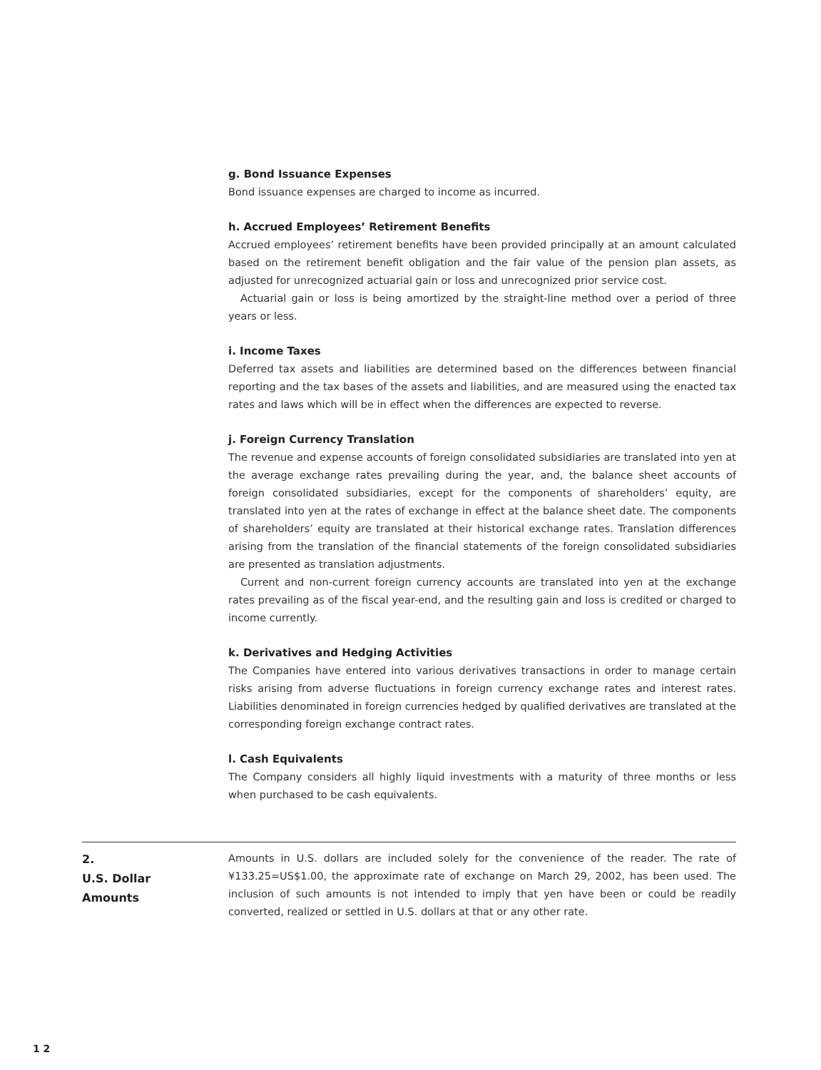g. Bond Issuance Expenses
Bond issuance expenses are charged to income as incurred.
h. Accrued Employees’ Retirement Benefits
Accrued employees’ retirement benefits have been provided principally at an amount calculated based on the retirement benefit obligation and the fair value of the pension plan assets, as adjusted for unrecognized actuarial gain or loss and unrecognized prior service cost.
Actuarial gain or loss is being amortized by the straight-line method over a period of three years or less.
i. Income Taxes
Deferred tax assets and liabilities are determined based on the differences between financial reporting and the tax bases of the assets and liabilities, and are measured using the enacted tax rates and laws which will be in effect when the differences are expected to reverse.
j. Foreign Currency Translation
The revenue and expense accounts of foreign consolidated subsidiaries are translated into yen at the average exchange rates prevailing during the year, and, the balance sheet accounts of foreign consolidated subsidiaries, except for the components of shareholders’ equity, are translated into yen at the rates of exchange in effect at the balance sheet date. The components of shareholders’ equity are translated at their historical exchange rates. Translation differences arising from the translation of the financial statements of the foreign consolidated subsidiaries are presented as translation adjustments.
Current and non-current foreign currency accounts are translated into yen at the exchange rates prevailing as of the fiscal year-end, and the resulting gain and loss is credited or charged to income currently.
k. Derivatives and Hedging Activities
The Companies have entered into various derivatives transactions in order to manage certain risks arising from adverse fluctuations in foreign currency exchange rates and interest rates. Liabilities denominated in foreign currencies hedged by qualified derivatives are translated at the corresponding foreign exchange contract rates.
l. Cash Equivalents
The Company considers all highly liquid investments with a maturity of three months or less when purchased to be cash equivalents.
2.
U.S. Dollar
Amounts
Amounts in U.S. dollars are included solely for the convenience of the reader. The rate of ¥133.25=US$1.00, the approximate rate of exchange on March 29, 2002, has been used. The inclusion of such amounts is not intended to imply that yen have been or could be readily converted, realized or settled in U.S. dollars at that or any other rate.
1 2